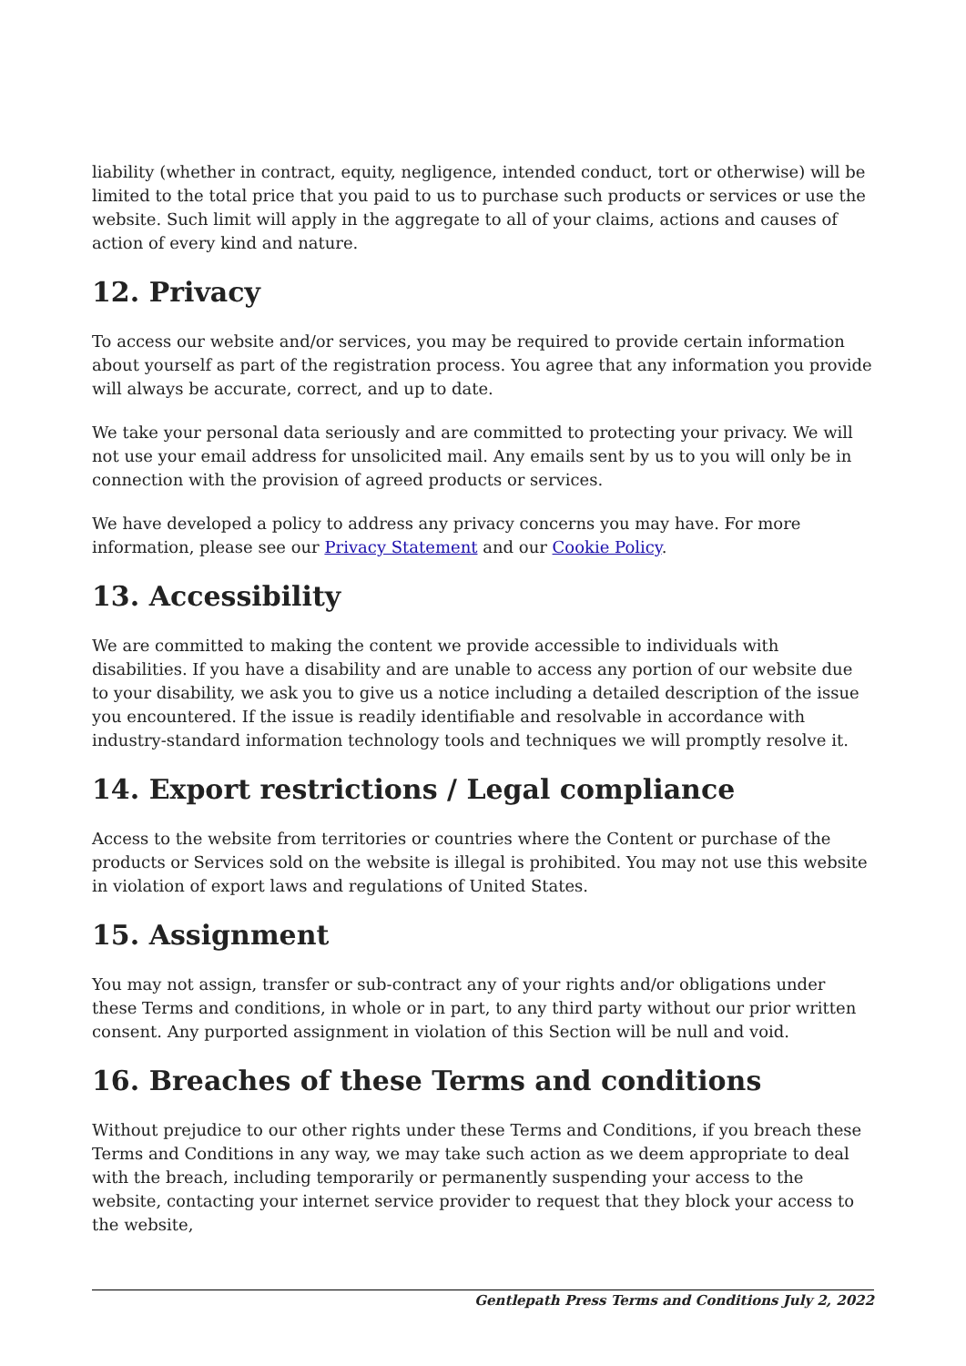liability (whether in contract, equity, negligence, intended conduct, tort or otherwise) will be limited to the total price that you paid to us to purchase such products or services or use the website. Such limit will apply in the aggregate to all of your claims, actions and causes of action of every kind and nature.
12. Privacy
To access our website and/or services, you may be required to provide certain information about yourself as part of the registration process. You agree that any information you provide will always be accurate, correct, and up to date.
We take your personal data seriously and are committed to protecting your privacy. We will not use your email address for unsolicited mail. Any emails sent by us to you will only be in connection with the provision of agreed products or services.
We have developed a policy to address any privacy concerns you may have. For more information, please see our Privacy Statement and our Cookie Policy.
13. Accessibility
We are committed to making the content we provide accessible to individuals with disabilities. If you have a disability and are unable to access any portion of our website due to your disability, we ask you to give us a notice including a detailed description of the issue you encountered. If the issue is readily identifiable and resolvable in accordance with industry-standard information technology tools and techniques we will promptly resolve it.
14. Export restrictions / Legal compliance
Access to the website from territories or countries where the Content or purchase of the products or Services sold on the website is illegal is prohibited. You may not use this website in violation of export laws and regulations of United States.
15. Assignment
You may not assign, transfer or sub-contract any of your rights and/or obligations under these Terms and conditions, in whole or in part, to any third party without our prior written consent. Any purported assignment in violation of this Section will be null and void.
16. Breaches of these Terms and conditions
Without prejudice to our other rights under these Terms and Conditions, if you breach these Terms and Conditions in any way, we may take such action as we deem appropriate to deal with the breach, including temporarily or permanently suspending your access to the website, contacting your internet service provider to request that they block your access to the website,
Gentlepath Press Terms and Conditions July 2, 2022